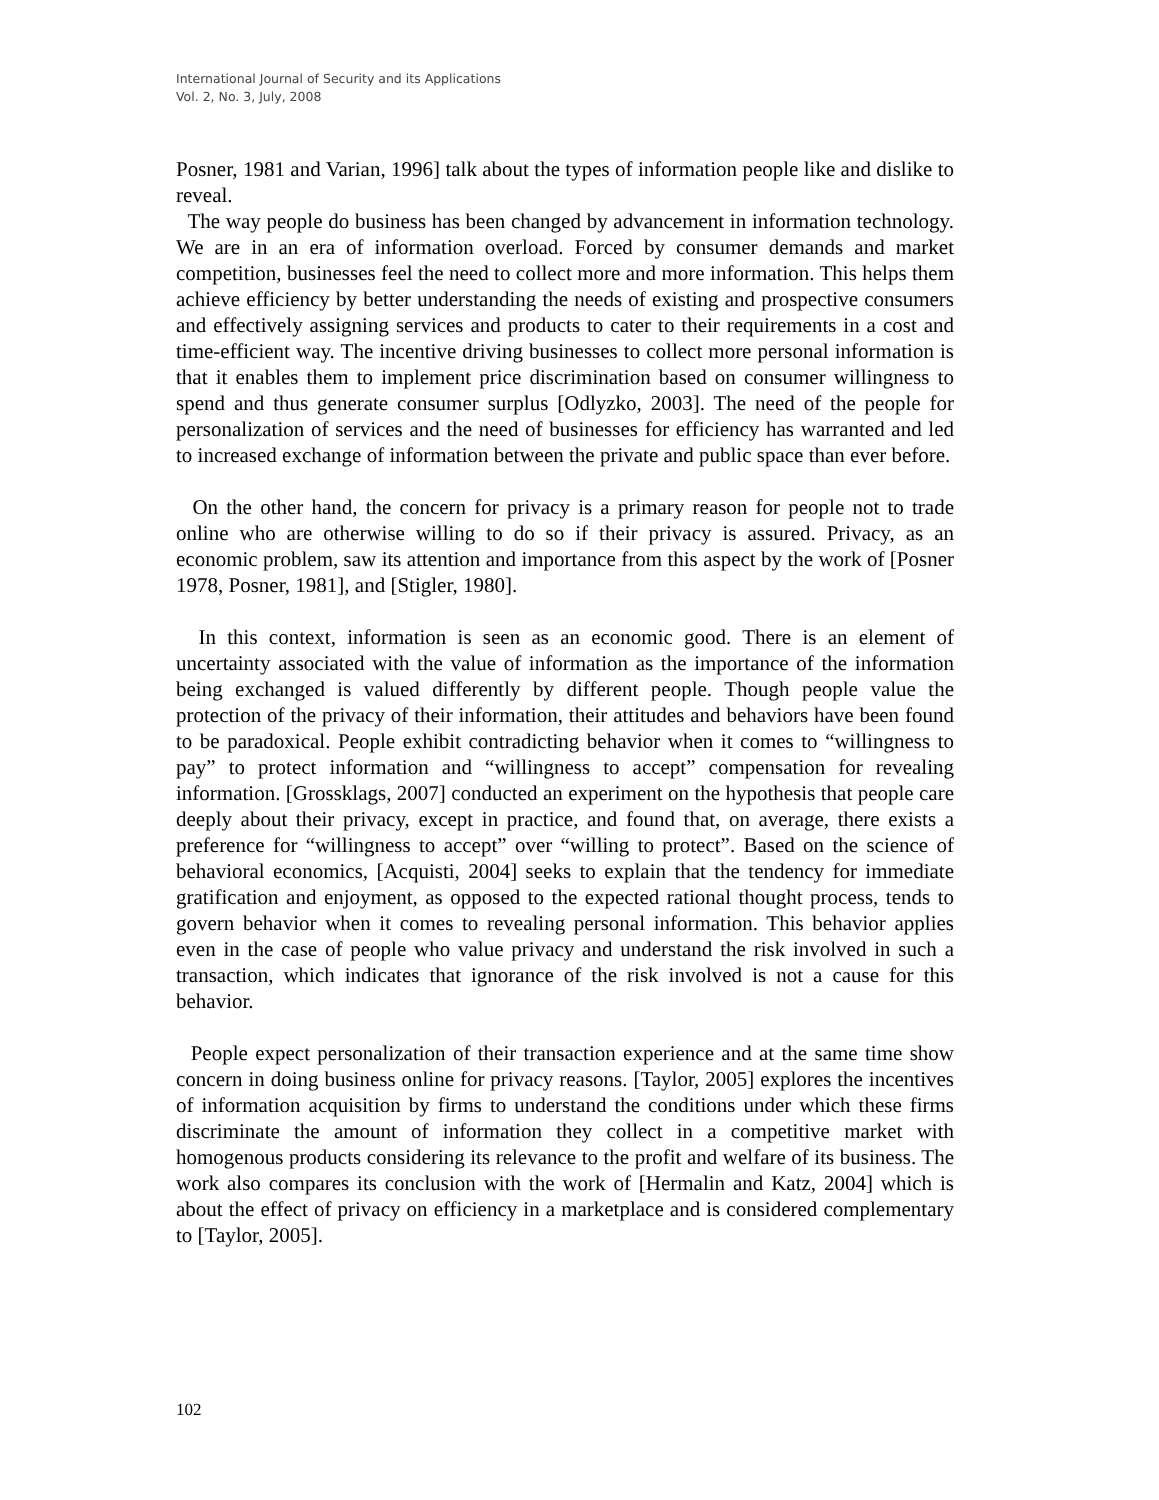International Journal of Security and its Applications
Vol. 2, No. 3, July, 2008
Posner, 1981 and Varian, 1996] talk about the types of information people like and dislike to reveal.
The way people do business has been changed by advancement in information technology. We are in an era of information overload. Forced by consumer demands and market competition, businesses feel the need to collect more and more information. This helps them achieve efficiency by better understanding the needs of existing and prospective consumers and effectively assigning services and products to cater to their requirements in a cost and time-efficient way. The incentive driving businesses to collect more personal information is that it enables them to implement price discrimination based on consumer willingness to spend and thus generate consumer surplus [Odlyzko, 2003]. The need of the people for personalization of services and the need of businesses for efficiency has warranted and led to increased exchange of information between the private and public space than ever before.
On the other hand, the concern for privacy is a primary reason for people not to trade online who are otherwise willing to do so if their privacy is assured. Privacy, as an economic problem, saw its attention and importance from this aspect by the work of [Posner 1978, Posner, 1981], and [Stigler, 1980].
In this context, information is seen as an economic good. There is an element of uncertainty associated with the value of information as the importance of the information being exchanged is valued differently by different people. Though people value the protection of the privacy of their information, their attitudes and behaviors have been found to be paradoxical. People exhibit contradicting behavior when it comes to “willingness to pay” to protect information and “willingness to accept” compensation for revealing information. [Grossklags, 2007] conducted an experiment on the hypothesis that people care deeply about their privacy, except in practice, and found that, on average, there exists a preference for “willingness to accept” over “willing to protect”. Based on the science of behavioral economics, [Acquisti, 2004] seeks to explain that the tendency for immediate gratification and enjoyment, as opposed to the expected rational thought process, tends to govern behavior when it comes to revealing personal information. This behavior applies even in the case of people who value privacy and understand the risk involved in such a transaction, which indicates that ignorance of the risk involved is not a cause for this behavior.
People expect personalization of their transaction experience and at the same time show concern in doing business online for privacy reasons. [Taylor, 2005] explores the incentives of information acquisition by firms to understand the conditions under which these firms discriminate the amount of information they collect in a competitive market with homogenous products considering its relevance to the profit and welfare of its business. The work also compares its conclusion with the work of [Hermalin and Katz, 2004] which is about the effect of privacy on efficiency in a marketplace and is considered complementary to [Taylor, 2005].
102